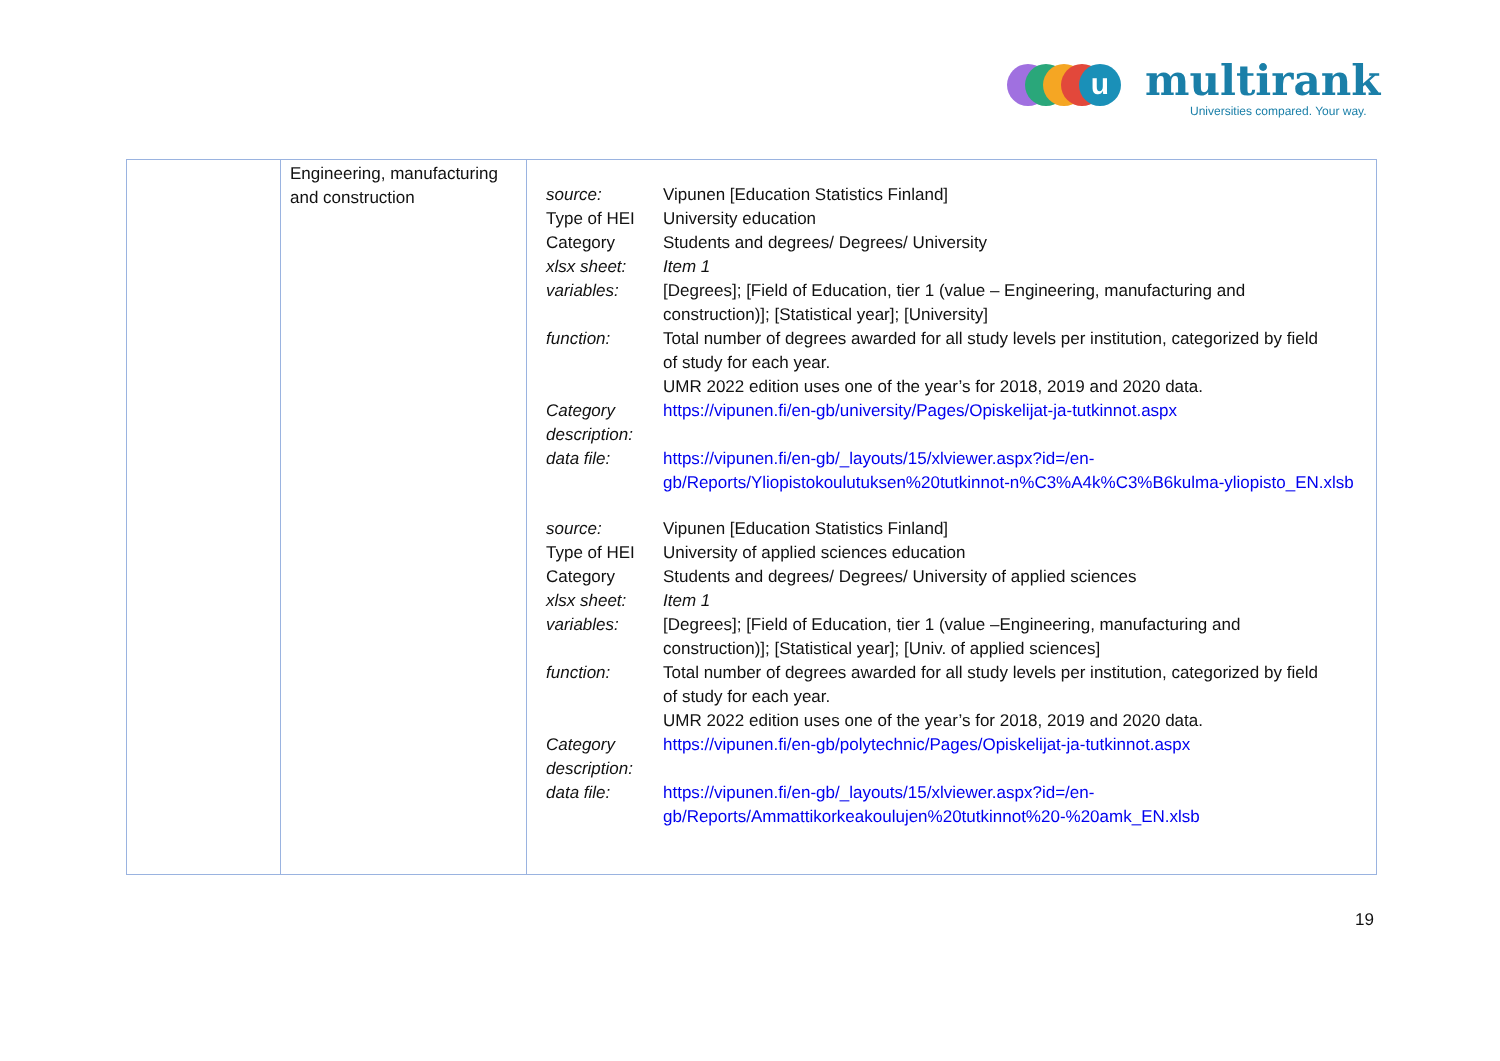u multirank
Universities compared. Your way.
| | Engineering, manufacturing and construction | / source: / Vipunen [Education Statistics Finland] / / Type of HEI / University education / / Category / Students and degrees/ Degrees/ University / / xlsx sheet: / Item 1 / / variables: / [Degrees]; [Field of Education, tier 1 (value – Engineering, manufacturing and construction)]; [Statistical year]; [University] / / function: / Total number of degrees awarded for all study levels per institution, categorized by field of study for each year. UMR 2022 edition uses one of the year’s for 2018, 2019 and 2020 data. / / Category description: / https://vipunen.fi/en-gb/university/Pages/Opiskelijat-ja-tutkinnot.aspx / / data file: / https://vipunen.fi/en-gb/_layouts/15/xlviewer.aspx?id=/en- gb/Reports/Yliopistokoulutuksen%20tutkinnot-n%C3%A4k%C3%B6kulma-yliopisto_EN.xlsb / / source: / Vipunen [Education Statistics Finland] / / Type of HEI / University of applied sciences education / / Category / Students and degrees/ Degrees/ University of applied sciences / / xlsx sheet: / Item 1 / / variables: / [Degrees]; [Field of Education, tier 1 (value –Engineering, manufacturing and construction)]; [Statistical year]; [Univ. of applied sciences] / / function: / Total number of degrees awarded for all study levels per institution, categorized by field of study for each year. UMR 2022 edition uses one of the year’s for 2018, 2019 and 2020 data. / / Category description: / https://vipunen.fi/en-gb/polytechnic/Pages/Opiskelijat-ja-tutkinnot.aspx / / data file: / https://vipunen.fi/en-gb/_layouts/15/xlviewer.aspx?id=/en- gb/Reports/Ammattikorkeakoulujen%20tutkinnot%20-%20amk_EN.xlsb / |
19